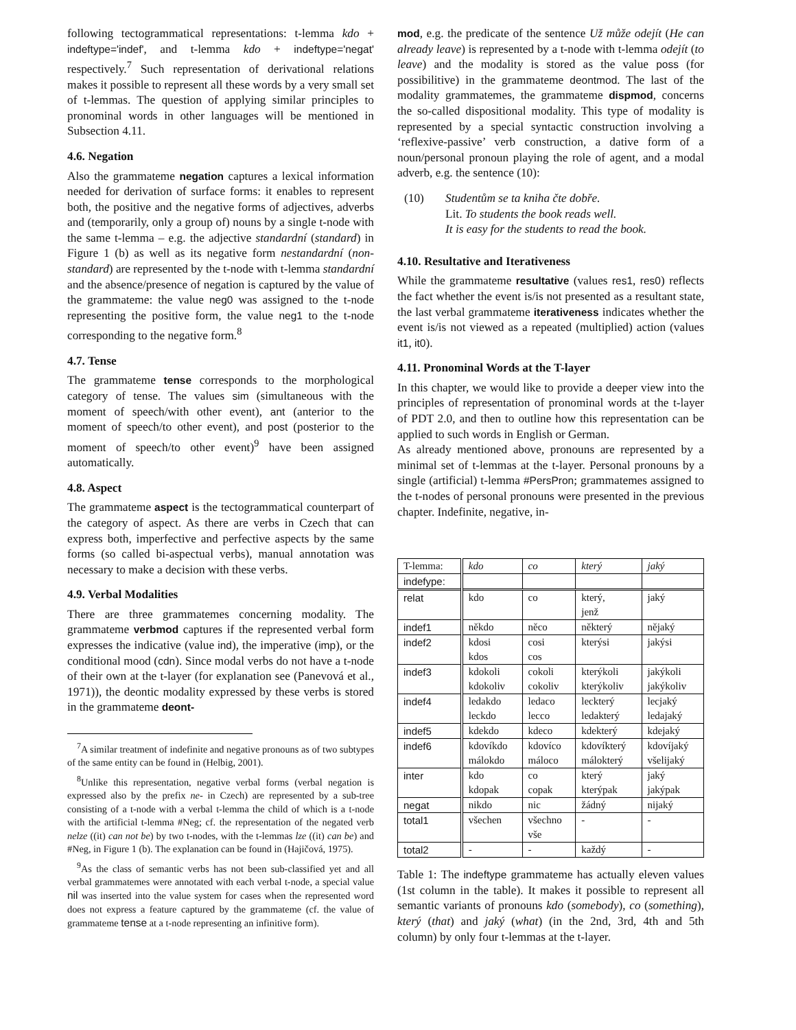following tectogrammatical representations: t-lemma kdo + indeftype='indef', and t-lemma kdo + indeftype='negat' respectively.<sup>7</sup> Such representation of derivational relations makes it possible to represent all these words by a very small set of t-lemmas. The question of applying similar principles to pronominal words in other languages will be mentioned in Subsection 4.11.
4.6. Negation
Also the grammateme negation captures a lexical information needed for derivation of surface forms: it enables to represent both, the positive and the negative forms of adjectives, adverbs and (temporarily, only a group of) nouns by a single t-node with the same t-lemma – e.g. the adjective standardní (standard) in Figure 1 (b) as well as its negative form nestandardní (non-standard) are represented by the t-node with t-lemma standardní and the absence/presence of negation is captured by the value of the grammateme: the value neg0 was assigned to the t-node representing the positive form, the value neg1 to the t-node corresponding to the negative form.<sup>8</sup>
4.7. Tense
The grammateme tense corresponds to the morphological category of tense. The values sim (simultaneous with the moment of speech/with other event), ant (anterior to the moment of speech/to other event), and post (posterior to the moment of speech/to other event)<sup>9</sup> have been assigned automatically.
4.8. Aspect
The grammateme aspect is the tectogrammatical counterpart of the category of aspect. As there are verbs in Czech that can express both, imperfective and perfective aspects by the same forms (so called bi-aspectual verbs), manual annotation was necessary to make a decision with these verbs.
4.9. Verbal Modalities
There are three grammatemes concerning modality. The grammateme verbmod captures if the represented verbal form expresses the indicative (value ind), the imperative (imp), or the conditional mood (cdn). Since modal verbs do not have a t-node of their own at the t-layer (for explanation see (Panevová et al., 1971)), the deontic modality expressed by these verbs is stored in the grammateme deont-
<sup>7</sup> A similar treatment of indefinite and negative pronouns as of two subtypes of the same entity can be found in (Helbig, 2001).
<sup>8</sup> Unlike this representation, negative verbal forms (verbal negation is expressed also by the prefix ne- in Czech) are represented by a sub-tree consisting of a t-node with a verbal t-lemma the child of which is a t-node with the artificial t-lemma #Neg; cf. the representation of the negated verb nelze ((it) can not be) by two t-nodes, with the t-lemmas lze ((it) can be) and #Neg, in Figure 1 (b). The explanation can be found in (Hajičová, 1975).
<sup>9</sup> As the class of semantic verbs has not been sub-classified yet and all verbal grammatemes were annotated with each verbal t-node, a special value nil was inserted into the value system for cases when the represented word does not express a feature captured by the grammateme (cf. the value of grammateme tense at a t-node representing an infinitive form).
mod, e.g. the predicate of the sentence Už může odejít (He can already leave) is represented by a t-node with t-lemma odejít (to leave) and the modality is stored as the value poss (for possibilitive) in the grammateme deontmod. The last of the modality grammatemes, the grammateme dispmod, concerns the so-called dispositional modality. This type of modality is represented by a special syntactic construction involving a ‘reflexive-passive’ verb construction, a dative form of a noun/personal pronoun playing the role of agent, and a modal adverb, e.g. the sentence (10):
(10) Studentům se ta kniha čte dobře.
Lit. To students the book reads well.
It is easy for the students to read the book.
4.10. Resultative and Iterativeness
While the grammateme resultative (values res1, res0) reflects the fact whether the event is/is not presented as a resultant state, the last verbal grammateme iterativeness indicates whether the event is/is not viewed as a repeated (multiplied) action (values it1, it0).
4.11. Pronominal Words at the T-layer
In this chapter, we would like to provide a deeper view into the principles of representation of pronominal words at the t-layer of PDT 2.0, and then to outline how this representation can be applied to such words in English or German.
As already mentioned above, pronouns are represented by a minimal set of t-lemmas at the t-layer. Personal pronouns by a single (artificial) t-lemma #PersPron; grammatemes assigned to the t-nodes of personal pronouns were presented in the previous chapter. Indefinite, negative, in-
| T-lemma: | kdo | co | který | jaký |
| indefype: | | | | |
| relat | kdo | co | který, jenž | jaký |
| indef1 | někdo | něco | některý | nějaký |
| indef2 | kdosi kdos | cosi cos | kterýsi | jakýsi |
| indef3 | kdokoli kdokoliv | cokoli cokoliv | kterýkoli kterýkoliv | jakýkoli jakýkoliv |
| indef4 | ledakdo leckdo | ledaco lecco | leckterý ledakterý | lecjaký ledajaký |
| indef5 | kdekdo | kdeco | kdekterý | kdejaký |
| indef6 | kdovíkdo málokdo | kdovíco máloco | kdovíkterý málokterý | kdovíjaký všelijaký |
| inter | kdo kdopak | co copak | který kterýpak | jaký jakýpak |
| negat | nikdo | nic | žádný | nijaký |
| total1 | všechen | všechno vše | - | - |
| total2 | - | - | každý | - |
Table 1: The indeftype grammateme has actually eleven values (1st column in the table). It makes it possible to represent all semantic variants of pronouns kdo (somebody), co (something), který (that) and jaký (what) (in the 2nd, 3rd, 4th and 5th column) by only four t-lemmas at the t-layer.